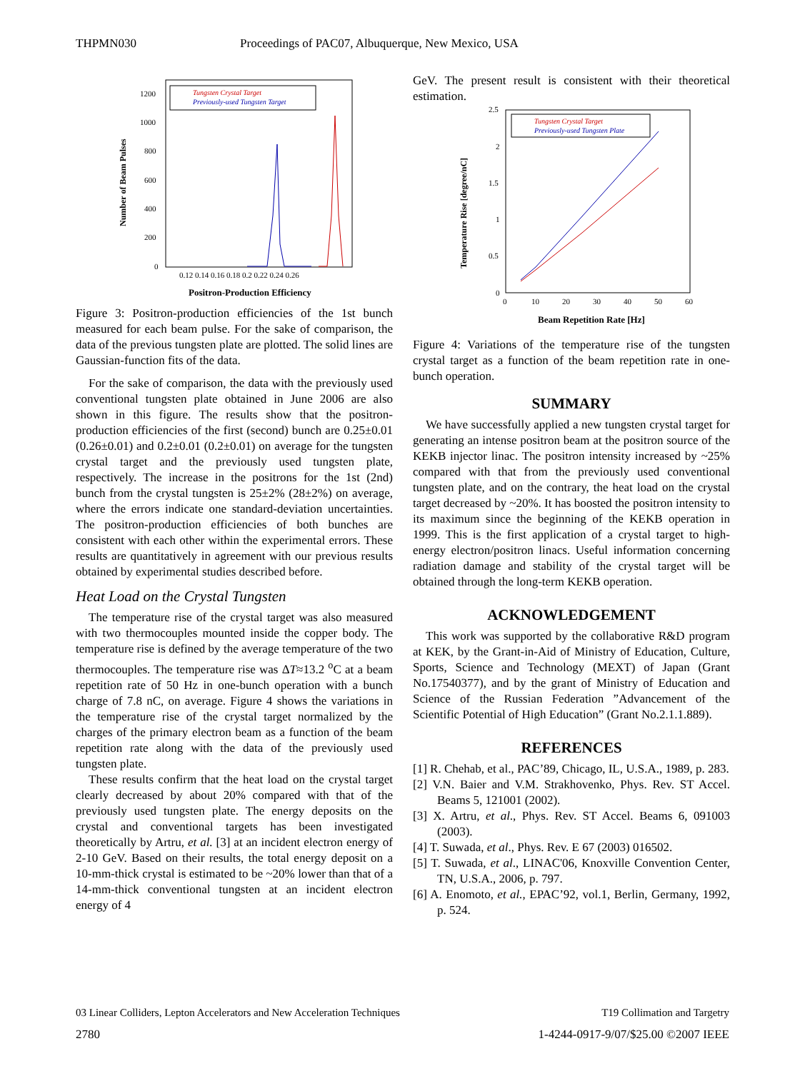THPMN030 Proceedings of PAC07, Albuquerque, New Mexico, USA
1200
1000
800
600
400
200
0
0.12 0.14 0.16 0.18 0.2 0.22 0.24 0.26
Number of Beam Pulses
Positron-Production Efficiency
Tungsten Crystal Target
Previously-used Tungsten Target
Figure 3: Positron-production efficiencies of the 1st bunch measured for each beam pulse. For the sake of comparison, the data of the previous tungsten plate are plotted. The solid lines are Gaussian-function fits of the data.
For the sake of comparison, the data with the previously used conventional tungsten plate obtained in June 2006 are also shown in this figure. The results show that the positron-production efficiencies of the first (second) bunch are 0.25±0.01 (0.26±0.01) and 0.2±0.01 (0.2±0.01) on average for the tungsten crystal target and the previously used tungsten plate, respectively. The increase in the positrons for the 1st (2nd) bunch from the crystal tungsten is 25±2% (28±2%) on average, where the errors indicate one standard-deviation uncertainties. The positron-production efficiencies of both bunches are consistent with each other within the experimental errors. These results are quantitatively in agreement with our previous results obtained by experimental studies described before.
Heat Load on the Crystal Tungsten
The temperature rise of the crystal target was also measured with two thermocouples mounted inside the copper body. The temperature rise is defined by the average temperature of the two thermocouples. The temperature rise was ΔT≈13.2 <sup>o</sup>C at a beam repetition rate of 50 Hz in one-bunch operation with a bunch charge of 7.8 nC, on average. Figure 4 shows the variations in the temperature rise of the crystal target normalized by the charges of the primary electron beam as a function of the beam repetition rate along with the data of the previously used tungsten plate.
These results confirm that the heat load on the crystal target clearly decreased by about 20% compared with that of the previously used tungsten plate. The energy deposits on the crystal and conventional targets has been investigated theoretically by Artru, et al. [3] at an incident electron energy of 2-10 GeV. Based on their results, the total energy deposit on a 10-mm-thick crystal is estimated to be ~20% lower than that of a 14-mm-thick conventional tungsten at an incident electron energy of 4
GeV. The present result is consistent with their theoretical estimation.
2.5
2
1.5
1
0.5
0
0
10
20
30
40
50
60
Temperature Rise [degree/nC]
Beam Repetition Rate [Hz]
Tungsten Crystal Target
Previously-used Tungsten Plate
Figure 4: Variations of the temperature rise of the tungsten crystal target as a function of the beam repetition rate in one-bunch operation.
SUMMARY
We have successfully applied a new tungsten crystal target for generating an intense positron beam at the positron source of the KEKB injector linac. The positron intensity increased by ~25% compared with that from the previously used conventional tungsten plate, and on the contrary, the heat load on the crystal target decreased by ~20%. It has boosted the positron intensity to its maximum since the beginning of the KEKB operation in 1999. This is the first application of a crystal target to high-energy electron/positron linacs. Useful information concerning radiation damage and stability of the crystal target will be obtained through the long-term KEKB operation.
ACKNOWLEDGEMENT
This work was supported by the collaborative R&D program at KEK, by the Grant-in-Aid of Ministry of Education, Culture, Sports, Science and Technology (MEXT) of Japan (Grant No.17540377), and by the grant of Ministry of Education and Science of the Russian Federation ”Advancement of the Scientific Potential of High Education” (Grant No.2.1.1.889).
REFERENCES
[1] R. Chehab, et al., PAC’89, Chicago, IL, U.S.A., 1989, p. 283.
[2] V.N. Baier and V.M. Strakhovenko, Phys. Rev. ST Accel. Beams 5, 121001 (2002).
[3] X. Artru, et al., Phys. Rev. ST Accel. Beams 6, 091003 (2003).
[4] T. Suwada, et al., Phys. Rev. E 67 (2003) 016502.
[5] T. Suwada, et al., LINAC'06, Knoxville Convention Center, TN, U.S.A., 2006, p. 797.
[6] A. Enomoto, et al., EPAC’92, vol.1, Berlin, Germany, 1992, p. 524.
03 Linear Colliders, Lepton Accelerators and New Acceleration Techniques T19 Collimation and Targetry
2780 1-4244-0917-9/07/$25.00 ©2007 IEEE